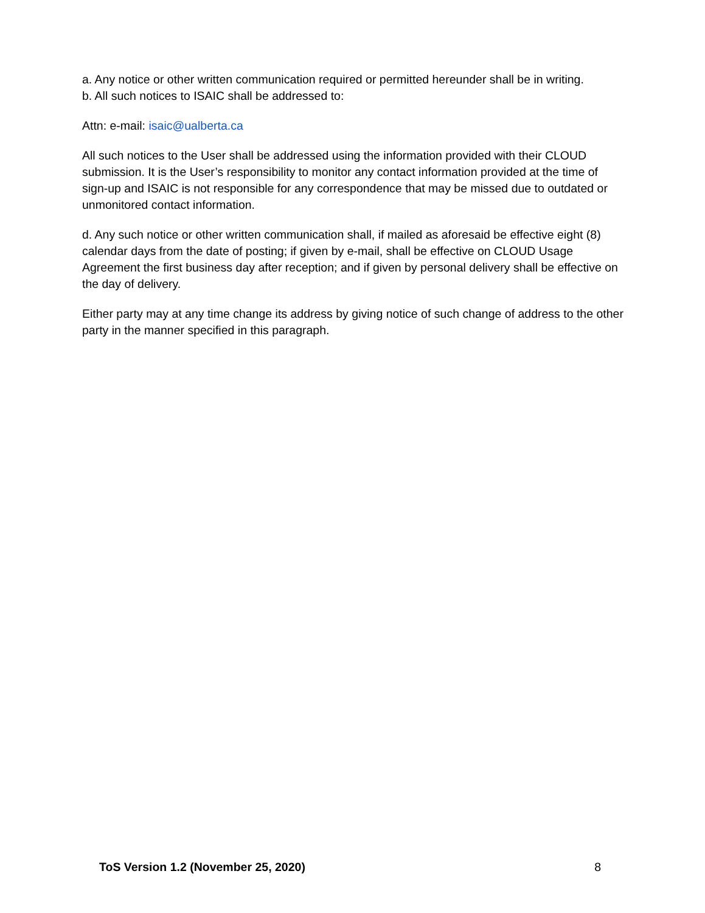a. Any notice or other written communication required or permitted hereunder shall be in writing.
b. All such notices to ISAIC shall be addressed to:
Attn: e-mail: isaic@ualberta.ca
All such notices to the User shall be addressed using the information provided with their CLOUD submission. It is the User’s responsibility to monitor any contact information provided at the time of sign-up and ISAIC is not responsible for any correspondence that may be missed due to outdated or unmonitored contact information.
d. Any such notice or other written communication shall, if mailed as aforesaid be effective eight (8) calendar days from the date of posting; if given by e-mail, shall be effective on CLOUD Usage Agreement the first business day after reception; and if given by personal delivery shall be effective on the day of delivery.
Either party may at any time change its address by giving notice of such change of address to the other party in the manner specified in this paragraph.
ToS Version 1.2 (November 25, 2020) 8